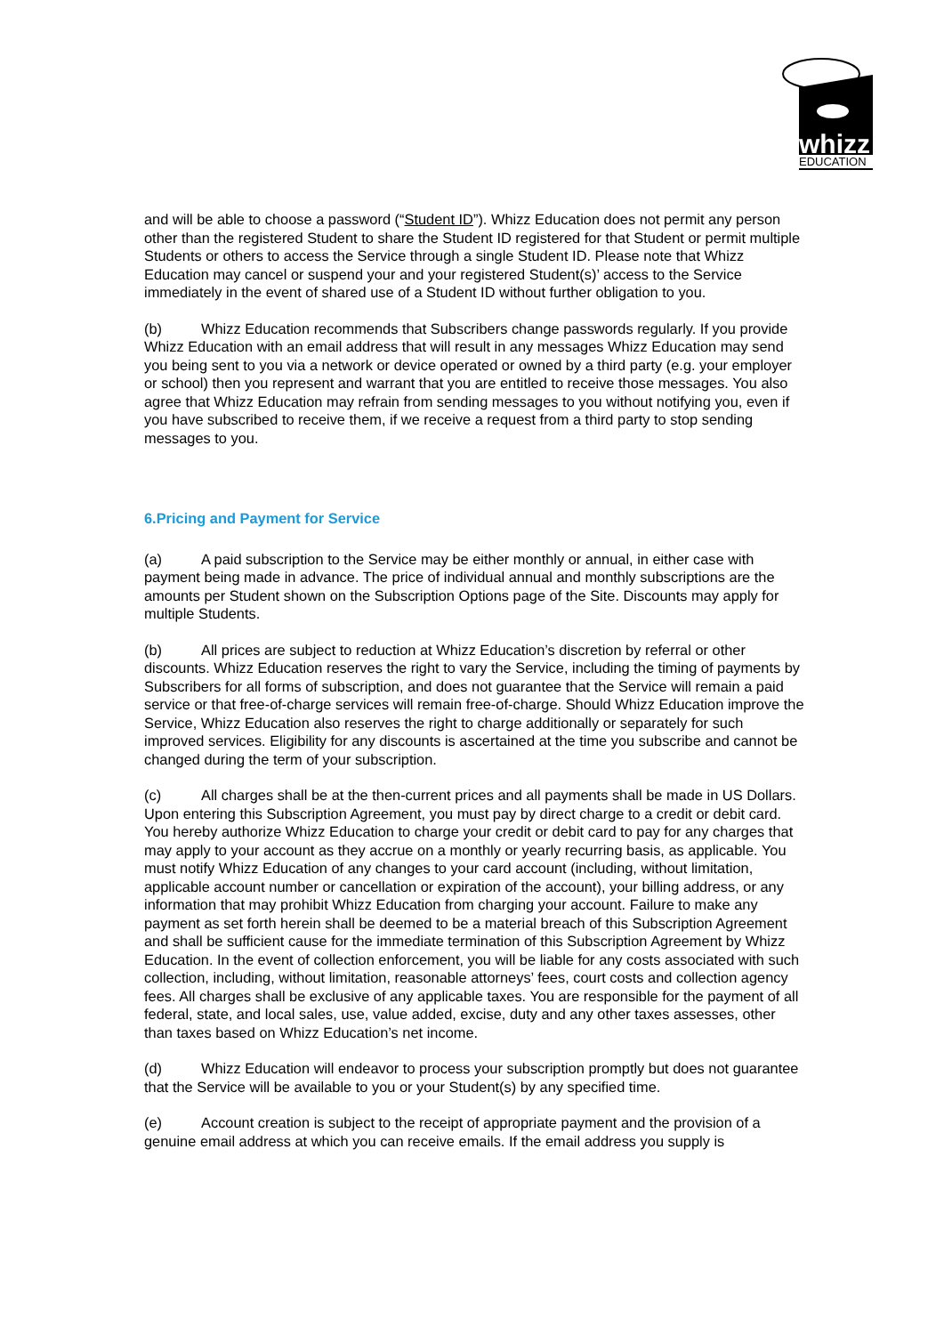whizz
EDUCATION
and will be able to choose a password (“Student ID”). Whizz Education does not permit any person other than the registered Student to share the Student ID registered for that Student or permit multiple Students or others to access the Service through a single Student ID. Please note that Whizz Education may cancel or suspend your and your registered Student(s)’ access to the Service immediately in the event of shared use of a Student ID without further obligation to you.
(b) Whizz Education recommends that Subscribers change passwords regularly. If you provide Whizz Education with an email address that will result in any messages Whizz Education may send you being sent to you via a network or device operated or owned by a third party (e.g. your employer or school) then you represent and warrant that you are entitled to receive those messages. You also agree that Whizz Education may refrain from sending messages to you without notifying you, even if you have subscribed to receive them, if we receive a request from a third party to stop sending messages to you.
6.Pricing and Payment for Service
(a) A paid subscription to the Service may be either monthly or annual, in either case with payment being made in advance. The price of individual annual and monthly subscriptions are the amounts per Student shown on the Subscription Options page of the Site. Discounts may apply for multiple Students.
(b) All prices are subject to reduction at Whizz Education’s discretion by referral or other discounts. Whizz Education reserves the right to vary the Service, including the timing of payments by Subscribers for all forms of subscription, and does not guarantee that the Service will remain a paid service or that free-of-charge services will remain free-of-charge. Should Whizz Education improve the Service, Whizz Education also reserves the right to charge additionally or separately for such improved services. Eligibility for any discounts is ascertained at the time you subscribe and cannot be changed during the term of your subscription.
(c) All charges shall be at the then-current prices and all payments shall be made in US Dollars. Upon entering this Subscription Agreement, you must pay by direct charge to a credit or debit card. You hereby authorize Whizz Education to charge your credit or debit card to pay for any charges that may apply to your account as they accrue on a monthly or yearly recurring basis, as applicable. You must notify Whizz Education of any changes to your card account (including, without limitation, applicable account number or cancellation or expiration of the account), your billing address, or any information that may prohibit Whizz Education from charging your account. Failure to make any payment as set forth herein shall be deemed to be a material breach of this Subscription Agreement and shall be sufficient cause for the immediate termination of this Subscription Agreement by Whizz Education. In the event of collection enforcement, you will be liable for any costs associated with such collection, including, without limitation, reasonable attorneys’ fees, court costs and collection agency fees. All charges shall be exclusive of any applicable taxes. You are responsible for the payment of all federal, state, and local sales, use, value added, excise, duty and any other taxes assesses, other than taxes based on Whizz Education’s net income.
(d) Whizz Education will endeavor to process your subscription promptly but does not guarantee that the Service will be available to you or your Student(s) by any specified time.
(e) Account creation is subject to the receipt of appropriate payment and the provision of a genuine email address at which you can receive emails. If the email address you supply is